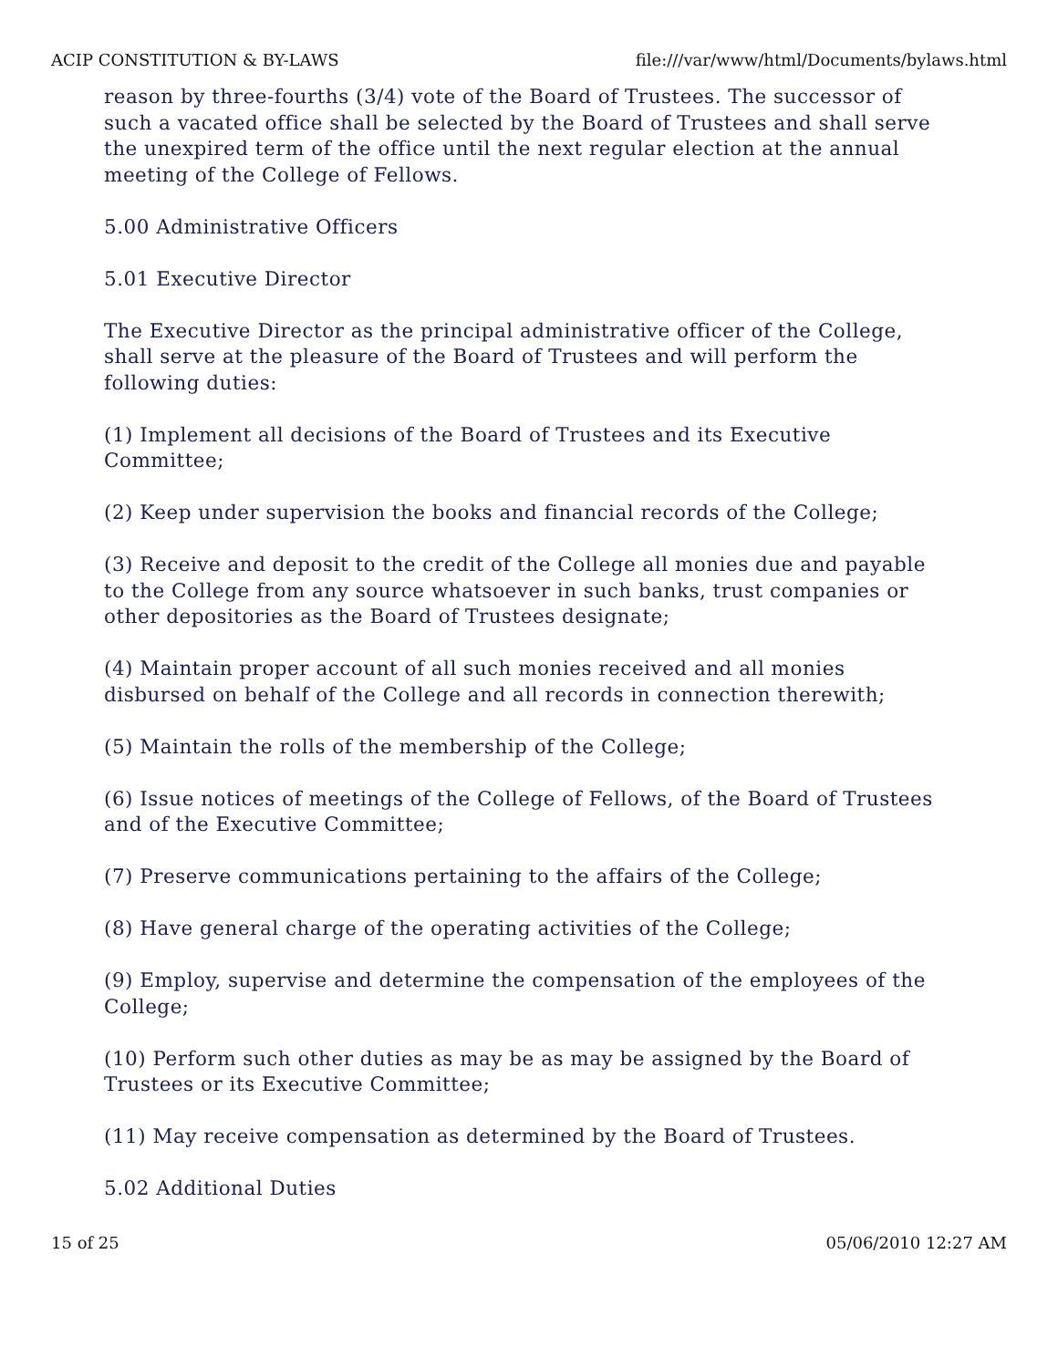ACIP CONSTITUTION & BY-LAWS file:///var/www/html/Documents/bylaws.html
reason by three-fourths (3/4) vote of the Board of Trustees. The successor of such a vacated office shall be selected by the Board of Trustees and shall serve the unexpired term of the office until the next regular election at the annual meeting of the College of Fellows.
5.00 Administrative Officers
5.01 Executive Director
The Executive Director as the principal administrative officer of the College, shall serve at the pleasure of the Board of Trustees and will perform the following duties:
(1) Implement all decisions of the Board of Trustees and its Executive Committee;
(2) Keep under supervision the books and financial records of the College;
(3) Receive and deposit to the credit of the College all monies due and payable to the College from any source whatsoever in such banks, trust companies or other depositories as the Board of Trustees designate;
(4) Maintain proper account of all such monies received and all monies disbursed on behalf of the College and all records in connection therewith;
(5) Maintain the rolls of the membership of the College;
(6) Issue notices of meetings of the College of Fellows, of the Board of Trustees and of the Executive Committee;
(7) Preserve communications pertaining to the affairs of the College;
(8) Have general charge of the operating activities of the College;
(9) Employ, supervise and determine the compensation of the employees of the College;
(10) Perform such other duties as may be as may be assigned by the Board of Trustees or its Executive Committee;
(11) May receive compensation as determined by the Board of Trustees.
5.02 Additional Duties
15 of 25 05/06/2010 12:27 AM